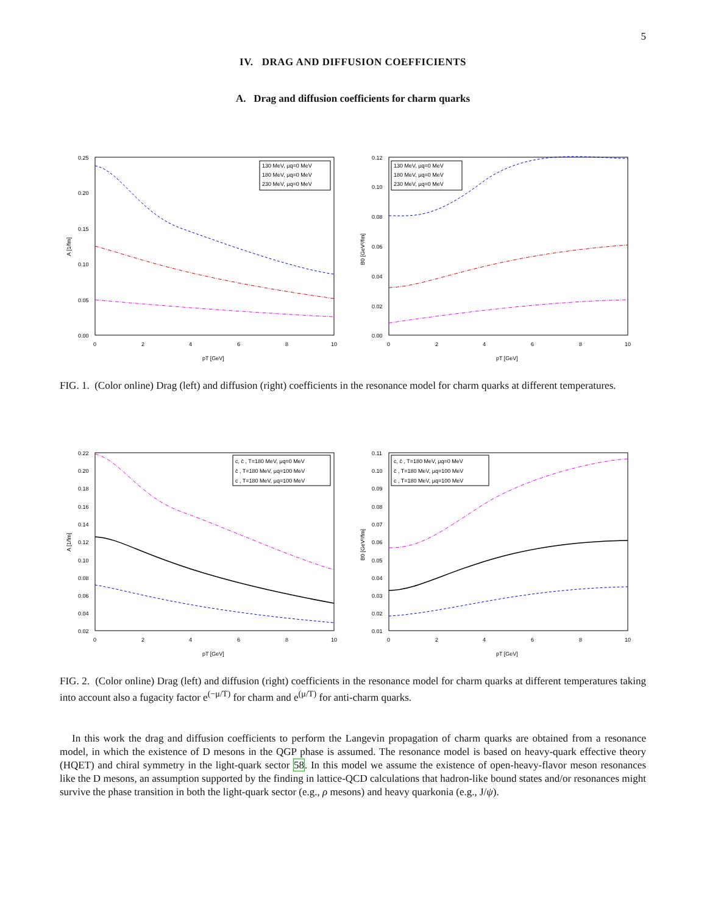5
IV. DRAG AND DIFFUSION COEFFICIENTS
A. Drag and diffusion coefficients for charm quarks
0.25
0.20
0.15
0.10
0.05
0.00
0
2
4
6
8
10
pT [GeV]
A [1/fm]
130 MeV, μq=0 MeV
180 MeV, μq=0 MeV
230 MeV, μq=0 MeV
0.12
0.10
0.08
0.06
0.04
0.02
0.00
0
2
4
6
8
10
pT [GeV]
B0 [GeV²/fm]
130 MeV, μq=0 MeV
180 MeV, μq=0 MeV
230 MeV, μq=0 MeV
FIG. 1. (Color online) Drag (left) and diffusion (right) coefficients in the resonance model for charm quarks at different temperatures.
0.22
0.20
0.18
0.16
0.14
0.12
0.10
0.08
0.06
0.04
0.02
0
2
4
6
8
10
pT [GeV]
A [1/fm]
c, c̄ , T=180 MeV, μq=0 MeV
c̄ , T=180 MeV, μq=100 MeV
c , T=180 MeV, μq=100 MeV
0.11
0.10
0.09
0.08
0.07
0.06
0.05
0.04
0.03
0.02
0.01
0
2
4
6
8
10
pT [GeV]
B0 [GeV²/fm]
c, c̄ , T=180 MeV, μq=0 MeV
c̄ , T=180 MeV, μq=100 MeV
c , T=180 MeV, μq=100 MeV
FIG. 2. (Color online) Drag (left) and diffusion (right) coefficients in the resonance model for charm quarks at different temperatures taking into account also a fugacity factor e<sup>(−μ/T)</sup> for charm and e<sup>(μ/T)</sup> for anti-charm quarks.
In this work the drag and diffusion coefficients to perform the Langevin propagation of charm quarks are obtained from a resonance model, in which the existence of D mesons in the QGP phase is assumed. The resonance model is based on heavy-quark effective theory (HQET) and chiral symmetry in the light-quark sector 58. In this model we assume the existence of open-heavy-flavor meson resonances like the D mesons, an assumption supported by the finding in lattice-QCD calculations that hadron-like bound states and/or resonances might survive the phase transition in both the light-quark sector (e.g., ρ mesons) and heavy quarkonia (e.g., J/ψ).